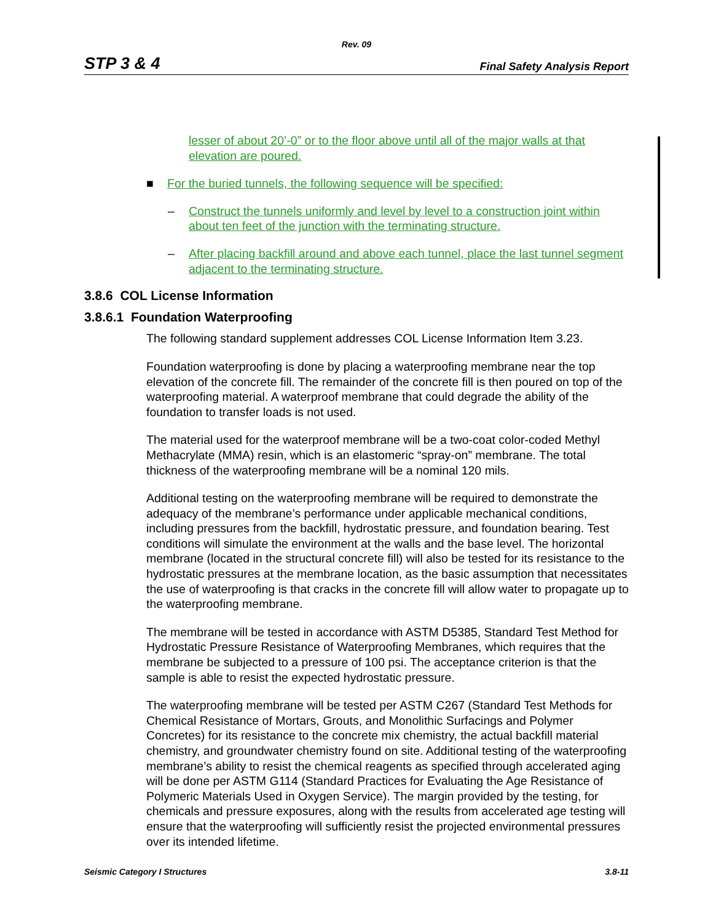Rev. 09
STP 3 & 4 Final Safety Analysis Report
lesser of about 20’-0” or to the floor above until all of the major walls at that elevation are poured.
■ For the buried tunnels, the following sequence will be specified:
– Construct the tunnels uniformly and level by level to a construction joint within about ten feet of the junction with the terminating structure.
– After placing backfill around and above each tunnel, place the last tunnel segment adjacent to the terminating structure.
3.8.6 COL License Information
3.8.6.1 Foundation Waterproofing
The following standard supplement addresses COL License Information Item 3.23.
Foundation waterproofing is done by placing a waterproofing membrane near the top elevation of the concrete fill. The remainder of the concrete fill is then poured on top of the waterproofing material. A waterproof membrane that could degrade the ability of the foundation to transfer loads is not used.
The material used for the waterproof membrane will be a two-coat color-coded Methyl Methacrylate (MMA) resin, which is an elastomeric “spray-on” membrane. The total thickness of the waterproofing membrane will be a nominal 120 mils.
Additional testing on the waterproofing membrane will be required to demonstrate the adequacy of the membrane’s performance under applicable mechanical conditions, including pressures from the backfill, hydrostatic pressure, and foundation bearing. Test conditions will simulate the environment at the walls and the base level. The horizontal membrane (located in the structural concrete fill) will also be tested for its resistance to the hydrostatic pressures at the membrane location, as the basic assumption that necessitates the use of waterproofing is that cracks in the concrete fill will allow water to propagate up to the waterproofing membrane.
The membrane will be tested in accordance with ASTM D5385, Standard Test Method for Hydrostatic Pressure Resistance of Waterproofing Membranes, which requires that the membrane be subjected to a pressure of 100 psi. The acceptance criterion is that the sample is able to resist the expected hydrostatic pressure.
The waterproofing membrane will be tested per ASTM C267 (Standard Test Methods for Chemical Resistance of Mortars, Grouts, and Monolithic Surfacings and Polymer Concretes) for its resistance to the concrete mix chemistry, the actual backfill material chemistry, and groundwater chemistry found on site. Additional testing of the waterproofing membrane’s ability to resist the chemical reagents as specified through accelerated aging will be done per ASTM G114 (Standard Practices for Evaluating the Age Resistance of Polymeric Materials Used in Oxygen Service). The margin provided by the testing, for chemicals and pressure exposures, along with the results from accelerated age testing will ensure that the waterproofing will sufficiently resist the projected environmental pressures over its intended lifetime.
Seismic Category I Structures 3.8-11